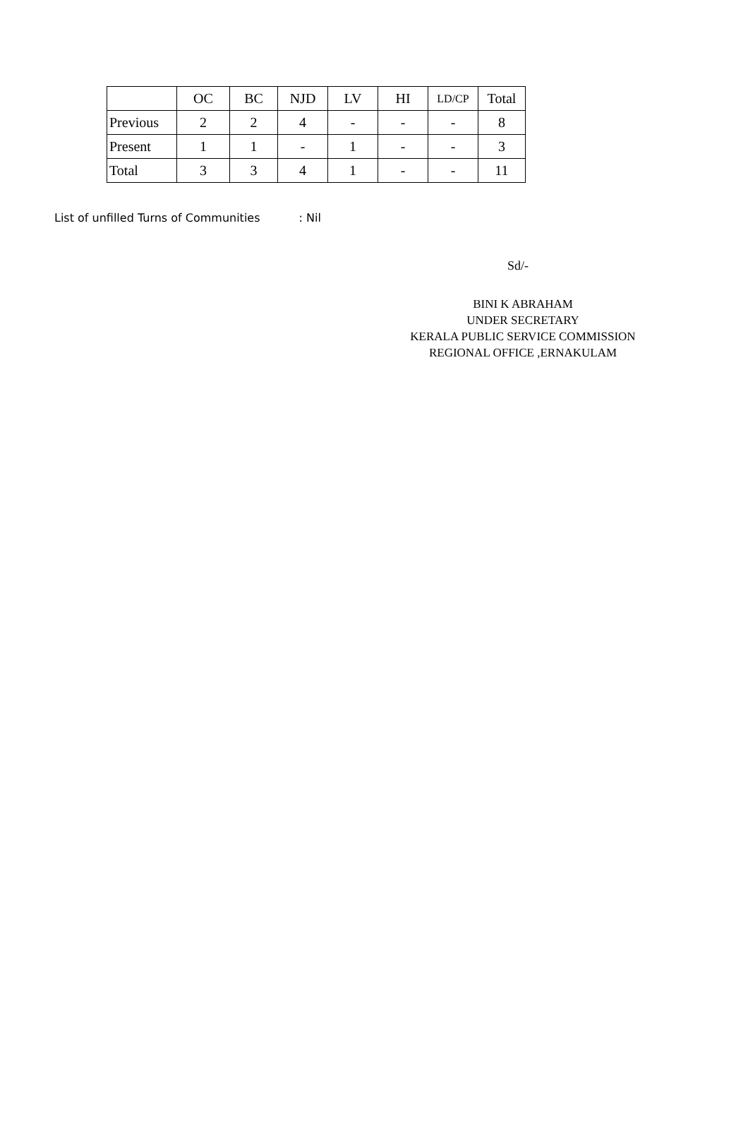| | OC | BC | NJD | LV | HI | LD/CP | Total |
| --- | --- | --- | --- | --- | --- | --- | --- |
| Previous | 2 | 2 | 4 | - | - | - | 8 |
| Present | 1 | 1 | - | 1 | - | - | 3 |
| Total | 3 | 3 | 4 | 1 | - | - | 11 |
List of unfilled Turns of Communities : Nil
Sd/-
BINI K ABRAHAM
UNDER SECRETARY
KERALA PUBLIC SERVICE COMMISSION
REGIONAL OFFICE ,ERNAKULAM